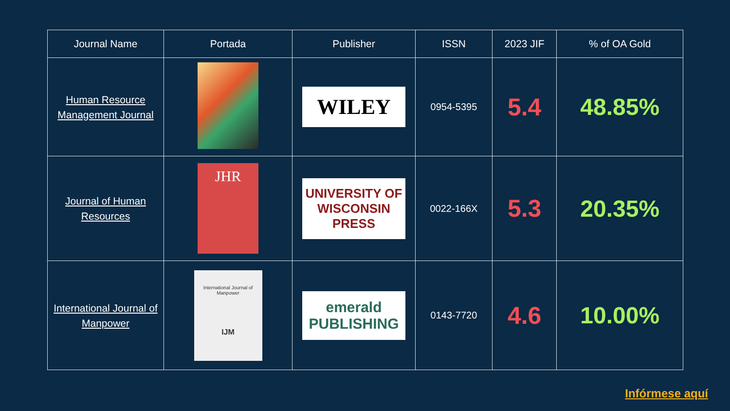| Journal Name | Portada | Publisher | ISSN | 2023 JIF | % of OA Gold |
| --- | --- | --- | --- | --- | --- |
| Human Resource Management Journal | | WILEY | 0954-5395 | 5.4 | 48.85% |
| Journal of Human Resources | JHR | UNIVERSITY OF WISCONSIN PRESS | 0022-166X | 5.3 | 20.35% |
| International Journal of Manpower | International Journal of Manpower IJM | emerald PUBLISHING | 0143-7720 | 4.6 | 10.00% |
Infórmese aquí